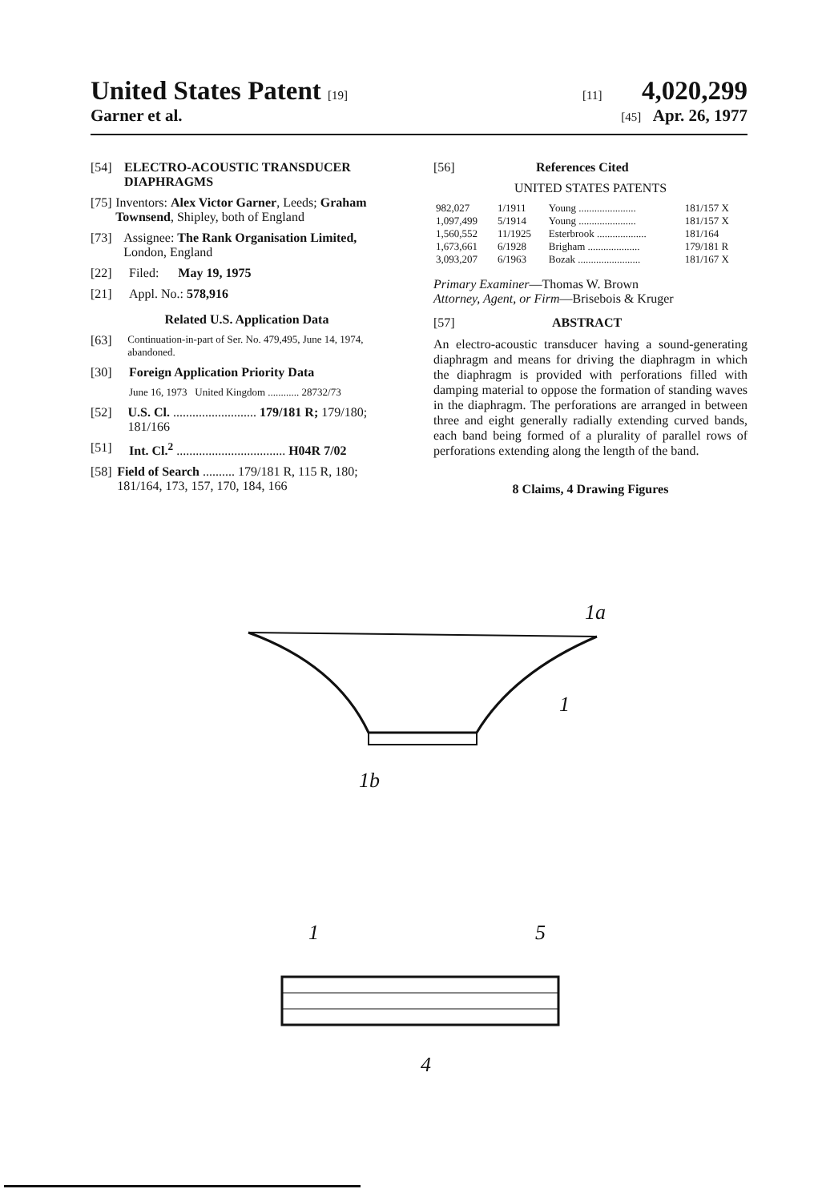United States Patent [19] [11] 4,020,299
Garner et al. [45] Apr. 26, 1977
[54] ELECTRO-ACOUSTIC TRANSDUCER DIAPHRAGMS
[75] Inventors: Alex Victor Garner, Leeds; Graham Townsend, Shipley, both of England
[73] Assignee: The Rank Organisation Limited, London, England
[22] Filed: May 19, 1975
[21] Appl. No.: 578,916
Related U.S. Application Data
[63] Continuation-in-part of Ser. No. 479,495, June 14, 1974, abandoned.
[30] Foreign Application Priority Data
June 16, 1973 United Kingdom ............ 28732/73
[52] U.S. Cl. .......................... 179/181 R; 179/180; 181/166
[51] Int. Cl.<sup>2</sup> .................................. H04R 7/02
[58] Field of Search .......... 179/181 R, 115 R, 180; 181/164, 173, 157, 170, 184, 166
[56] References Cited
UNITED STATES PATENTS
| 982,027 | 1/1911 | Young ...................... | 181/157 X |
| 1,097,499 | 5/1914 | Young ...................... | 181/157 X |
| 1,560,552 | 11/1925 | Esterbrook ................... | 181/164 |
| 1,673,661 | 6/1928 | Brigham .................... | 179/181 R |
| 3,093,207 | 6/1963 | Bozak ........................ | 181/167 X |
Primary Examiner—Thomas W. Brown
Attorney, Agent, or Firm—Brisebois & Kruger
[57] ABSTRACT
An electro-acoustic transducer having a sound-generating diaphragm and means for driving the diaphragm in which the diaphragm is provided with perforations filled with damping material to oppose the formation of standing waves in the diaphragm. The perforations are arranged in between three and eight generally radially extending curved bands, each band being formed of a plurality of parallel rows of perforations extending along the length of the band.
8 Claims, 4 Drawing Figures
1a
1
1b
1 5
4